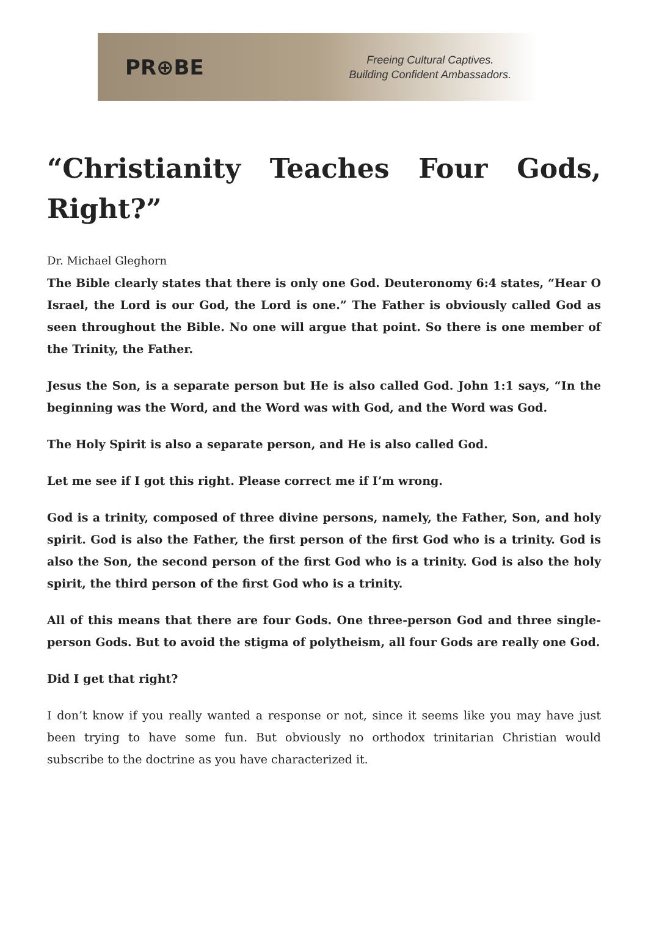PR⊕BE
Freeing Cultural Captives.
Building Confident Ambassadors.
“Christianity Teaches Four Gods, Right?”
Dr. Michael Gleghorn
The Bible clearly states that there is only one God. Deuteronomy 6:4 states, “Hear O Israel, the Lord is our God, the Lord is one.” The Father is obviously called God as seen throughout the Bible. No one will argue that point. So there is one member of the Trinity, the Father.
Jesus the Son, is a separate person but He is also called God. John 1:1 says, “In the beginning was the Word, and the Word was with God, and the Word was God.
The Holy Spirit is also a separate person, and He is also called God.
Let me see if I got this right. Please correct me if I’m wrong.
God is a trinity, composed of three divine persons, namely, the Father, Son, and holy spirit. God is also the Father, the first person of the first God who is a trinity. God is also the Son, the second person of the first God who is a trinity. God is also the holy spirit, the third person of the first God who is a trinity.
All of this means that there are four Gods. One three-person God and three single-person Gods. But to avoid the stigma of polytheism, all four Gods are really one God.
Did I get that right?
I don’t know if you really wanted a response or not, since it seems like you may have just been trying to have some fun. But obviously no orthodox trinitarian Christian would subscribe to the doctrine as you have characterized it.